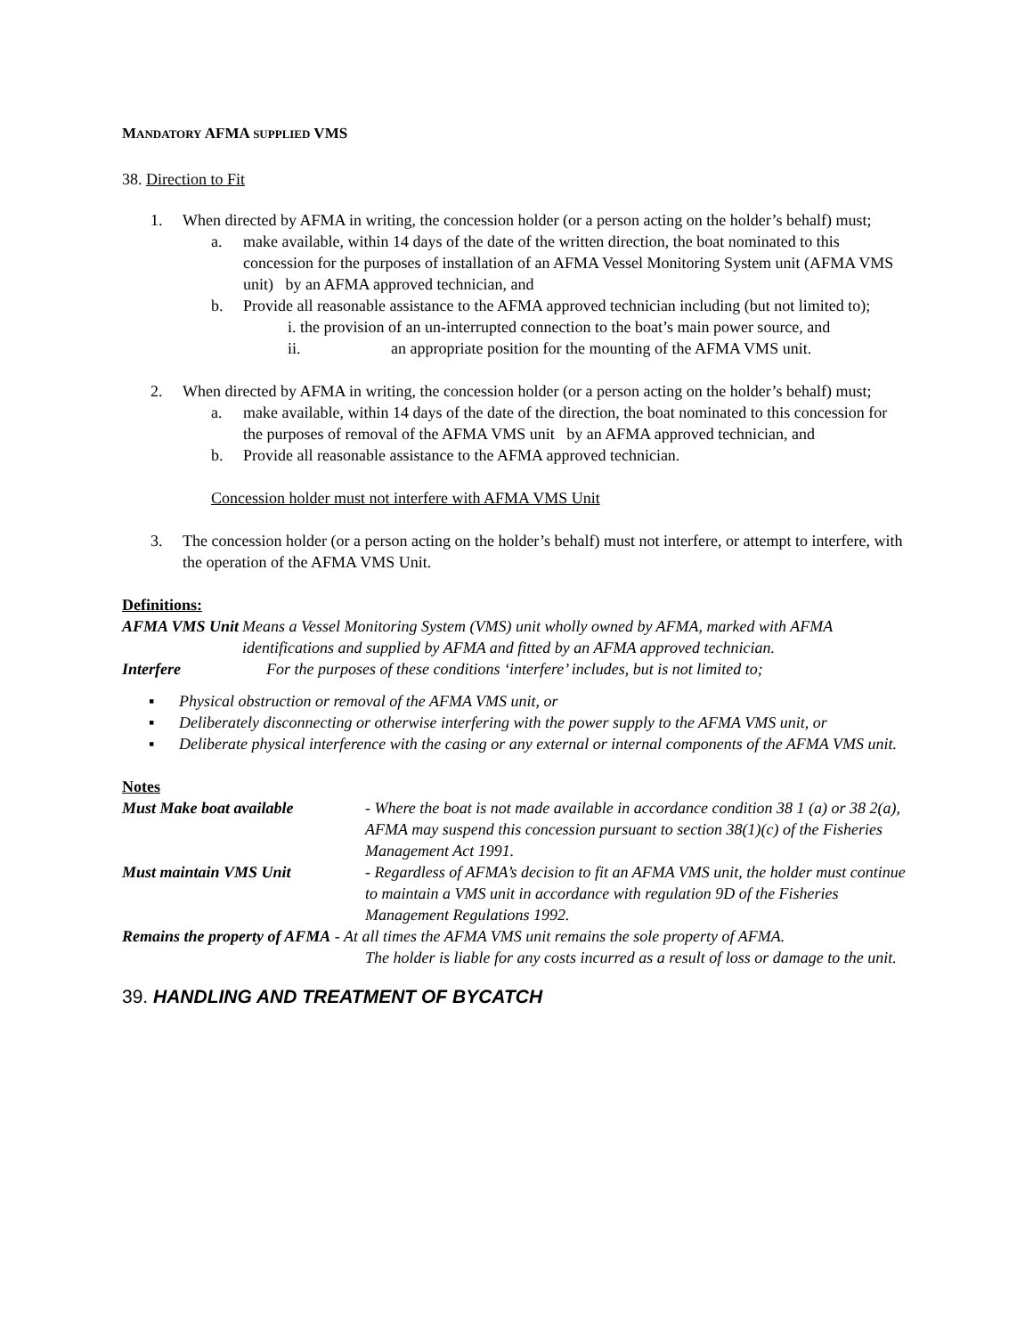MANDATORY AFMA SUPPLIED VMS
38. Direction to Fit
1. When directed by AFMA in writing, the concession holder (or a person acting on the holder’s behalf) must;
a. make available, within 14 days of the date of the written direction, the boat nominated to this concession for the purposes of installation of an AFMA Vessel Monitoring System unit (AFMA VMS unit) by an AFMA approved technician, and
b. Provide all reasonable assistance to the AFMA approved technician including (but not limited to);
i. the provision of an un-interrupted connection to the boat’s main power source, and
ii. an appropriate position for the mounting of the AFMA VMS unit.
2. When directed by AFMA in writing, the concession holder (or a person acting on the holder’s behalf) must;
a. make available, within 14 days of the date of the direction, the boat nominated to this concession for the purposes of removal of the AFMA VMS unit by an AFMA approved technician, and
b. Provide all reasonable assistance to the AFMA approved technician.
Concession holder must not interfere with AFMA VMS Unit
3. The concession holder (or a person acting on the holder’s behalf) must not interfere, or attempt to interfere, with the operation of the AFMA VMS Unit.
Definitions:
AFMA VMS Unit Means a Vessel Monitoring System (VMS) unit wholly owned by AFMA, marked with AFMA identifications and supplied by AFMA and fitted by an AFMA approved technician.
Interfere For the purposes of these conditions ‘interfere’ includes, but is not limited to;
▪ Physical obstruction or removal of the AFMA VMS unit, or
▪ Deliberately disconnecting or otherwise interfering with the power supply to the AFMA VMS unit, or
▪ Deliberate physical interference with the casing or any external or internal components of the AFMA VMS unit.
Notes
Must Make boat available - Where the boat is not made available in accordance condition 38 1 (a) or 38 2(a), AFMA may suspend this concession pursuant to section 38(1)(c) of the Fisheries Management Act 1991.
Must maintain VMS Unit - Regardless of AFMA’s decision to fit an AFMA VMS unit, the holder must continue to maintain a VMS unit in accordance with regulation 9D of the Fisheries Management Regulations 1992.
Remains the property of AFMA - At all times the AFMA VMS unit remains the sole property of AFMA.
The holder is liable for any costs incurred as a result of loss or damage to the unit.
39. HANDLING AND TREATMENT OF BYCATCH